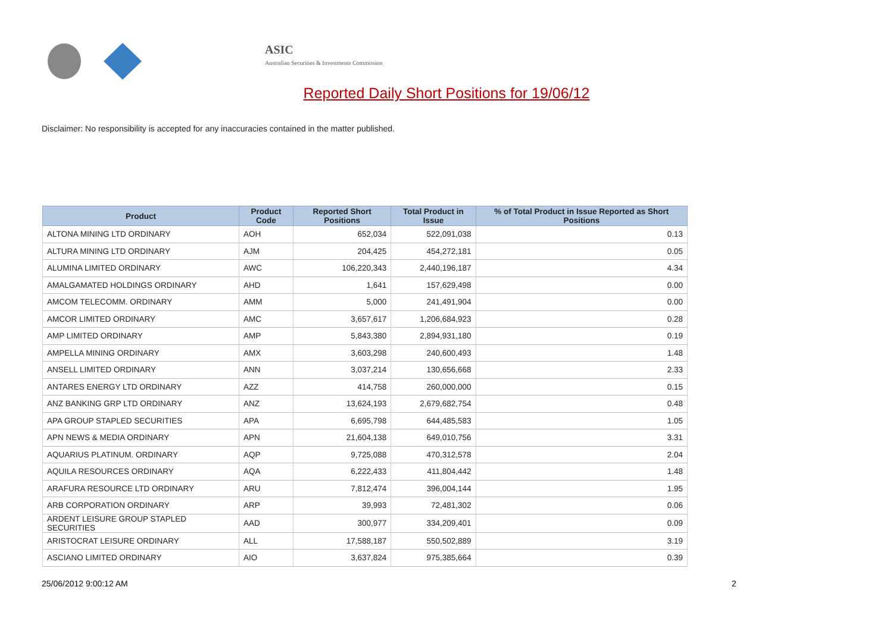ASIC
Australian Securities & Investments Commission
Reported Daily Short Positions for 19/06/12
Disclaimer: No responsibility is accepted for any inaccuracies contained in the matter published.
| Product | Product Code | Reported Short Positions | Total Product in Issue | % of Total Product in Issue Reported as Short Positions |
| --- | --- | --- | --- | --- |
| ALTONA MINING LTD ORDINARY | AOH | 652,034 | 522,091,038 | 0.13 |
| ALTURA MINING LTD ORDINARY | AJM | 204,425 | 454,272,181 | 0.05 |
| ALUMINA LIMITED ORDINARY | AWC | 106,220,343 | 2,440,196,187 | 4.34 |
| AMALGAMATED HOLDINGS ORDINARY | AHD | 1,641 | 157,629,498 | 0.00 |
| AMCOM TELECOMM. ORDINARY | AMM | 5,000 | 241,491,904 | 0.00 |
| AMCOR LIMITED ORDINARY | AMC | 3,657,617 | 1,206,684,923 | 0.28 |
| AMP LIMITED ORDINARY | AMP | 5,843,380 | 2,894,931,180 | 0.19 |
| AMPELLA MINING ORDINARY | AMX | 3,603,298 | 240,600,493 | 1.48 |
| ANSELL LIMITED ORDINARY | ANN | 3,037,214 | 130,656,668 | 2.33 |
| ANTARES ENERGY LTD ORDINARY | AZZ | 414,758 | 260,000,000 | 0.15 |
| ANZ BANKING GRP LTD ORDINARY | ANZ | 13,624,193 | 2,679,682,754 | 0.48 |
| APA GROUP STAPLED SECURITIES | APA | 6,695,798 | 644,485,583 | 1.05 |
| APN NEWS & MEDIA ORDINARY | APN | 21,604,138 | 649,010,756 | 3.31 |
| AQUARIUS PLATINUM. ORDINARY | AQP | 9,725,088 | 470,312,578 | 2.04 |
| AQUILA RESOURCES ORDINARY | AQA | 6,222,433 | 411,804,442 | 1.48 |
| ARAFURA RESOURCE LTD ORDINARY | ARU | 7,812,474 | 396,004,144 | 1.95 |
| ARB CORPORATION ORDINARY | ARP | 39,993 | 72,481,302 | 0.06 |
| ARDENT LEISURE GROUP STAPLED SECURITIES | AAD | 300,977 | 334,209,401 | 0.09 |
| ARISTOCRAT LEISURE ORDINARY | ALL | 17,588,187 | 550,502,889 | 3.19 |
| ASCIANO LIMITED ORDINARY | AIO | 3,637,824 | 975,385,664 | 0.39 |
25/06/2012 9:00:12 AM 2